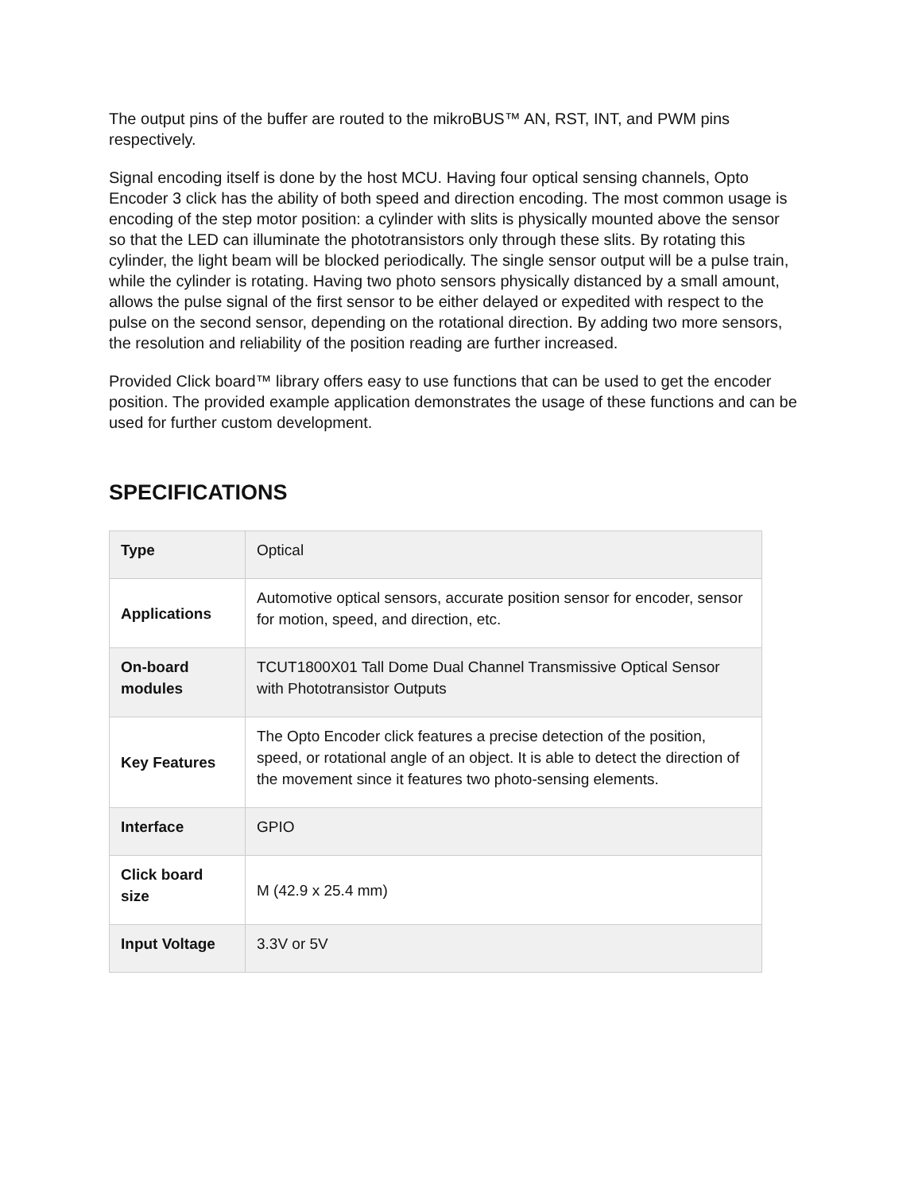The output pins of the buffer are routed to the mikroBUS™ AN, RST, INT, and PWM pins respectively.
Signal encoding itself is done by the host MCU. Having four optical sensing channels, Opto Encoder 3 click has the ability of both speed and direction encoding. The most common usage is encoding of the step motor position: a cylinder with slits is physically mounted above the sensor so that the LED can illuminate the phototransistors only through these slits. By rotating this cylinder, the light beam will be blocked periodically. The single sensor output will be a pulse train, while the cylinder is rotating. Having two photo sensors physically distanced by a small amount, allows the pulse signal of the first sensor to be either delayed or expedited with respect to the pulse on the second sensor, depending on the rotational direction. By adding two more sensors, the resolution and reliability of the position reading are further increased.
Provided Click board™ library offers easy to use functions that can be used to get the encoder position. The provided example application demonstrates the usage of these functions and can be used for further custom development.
SPECIFICATIONS
| Type | Optical |
| Applications | Automotive optical sensors, accurate position sensor for encoder, sensor for motion, speed, and direction, etc. |
| On-board modules | TCUT1800X01 Tall Dome Dual Channel Transmissive Optical Sensor with Phototransistor Outputs |
| Key Features | The Opto Encoder click features a precise detection of the position, speed, or rotational angle of an object. It is able to detect the direction of the movement since it features two photo-sensing elements. |
| Interface | GPIO |
| Click board size | M (42.9 x 25.4 mm) |
| Input Voltage | 3.3V or 5V |